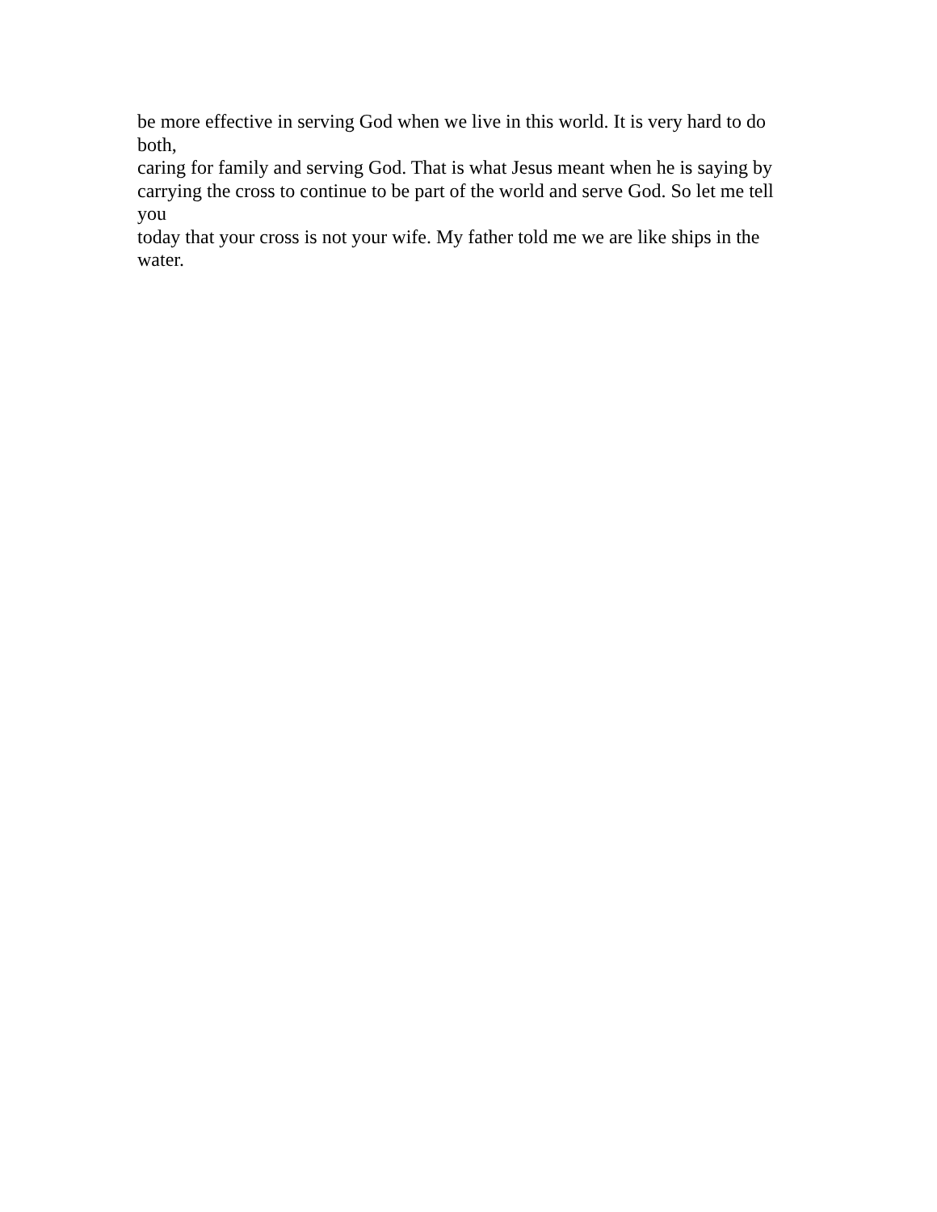be more effective in serving God when we live in this world. It is very hard to do both, caring for family and serving God. That is what Jesus meant when he is saying by carrying the cross to continue to be part of the world and serve God. So let me tell you today that your cross is not your wife. My father told me we are like ships in the water.